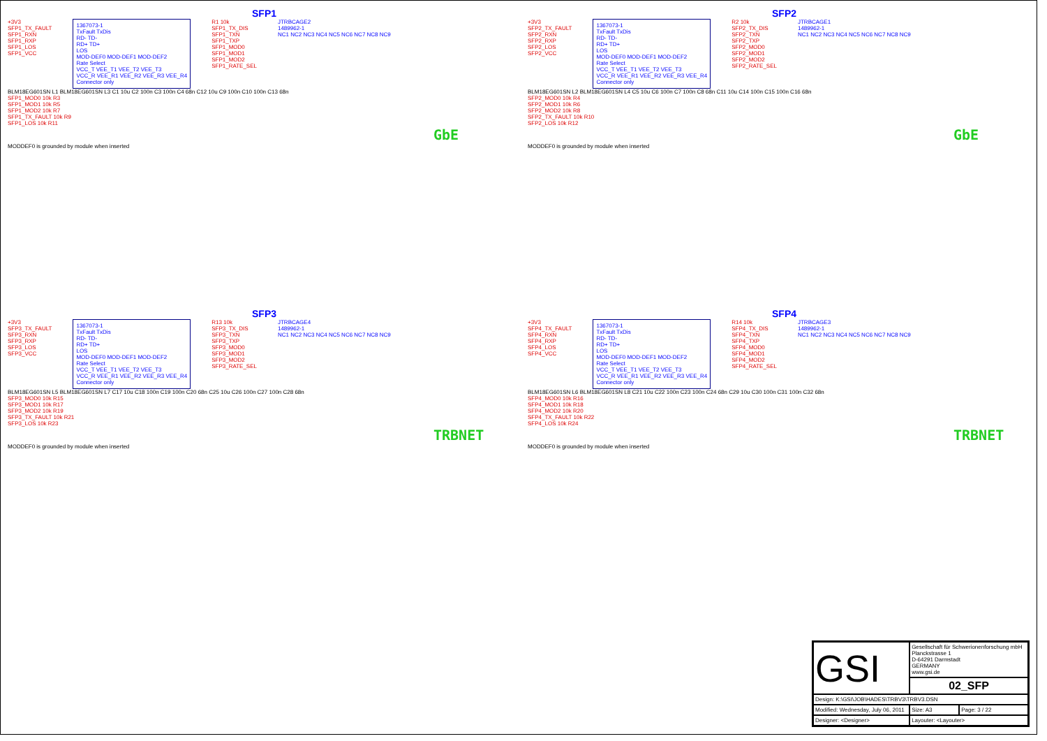SFP1
+3V3
SFP1_TX_FAULT
SFP1_RXN
SFP1_RXP
SFP1_LOS
SFP1_VCC
1367073-1
TxFault TxDis
RD- TD-
RD+ TD+
LOS
MOD-DEF0 MOD-DEF1 MOD-DEF2
Rate Select
VCC_T VEE_T1 VEE_T2 VEE_T3
VCC_R VEE_R1 VEE_R2 VEE_R3 VEE_R4
Connector only
R1 10k
SFP1_TX_DIS
SFP1_TXN
SFP1_TXP
SFP1_MOD0
SFP1_MOD1
SFP1_MOD2
SFP1_RATE_SEL
JTRBCAGE2
1489962-1
NC1 NC2 NC3 NC4 NC5 NC6 NC7 NC8 NC9
BLM18EG601SN L1 BLM18EG601SN L3 C1 10u C2 100n C3 100n C4 68n C12 10u C9 100n C10 100n C13 68n
SFP1_MOD0 10k R3
SFP1_MOD1 10k R5
SFP1_MOD2 10k R7
SFP1_TX_FAULT 10k R9
SFP1_LOS 10k R11
GbE
MODDEF0 is grounded by module when inserted
SFP2
+3V3
SFP2_TX_FAULT
SFP2_RXN
SFP2_RXP
SFP2_LOS
SFP2_VCC
1367073-1
TxFault TxDis
RD- TD-
RD+ TD+
LOS
MOD-DEF0 MOD-DEF1 MOD-DEF2
Rate Select
VCC_T VEE_T1 VEE_T2 VEE_T3
VCC_R VEE_R1 VEE_R2 VEE_R3 VEE_R4
Connector only
R2 10k
SFP2_TX_DIS
SFP2_TXN
SFP2_TXP
SFP2_MOD0
SFP2_MOD1
SFP2_MOD2
SFP2_RATE_SEL
JTRBCAGE1
1489962-1
NC1 NC2 NC3 NC4 NC5 NC6 NC7 NC8 NC9
BLM18EG601SN L2 BLM18EG601SN L4 C5 10u C6 100n C7 100n C8 68n C11 10u C14 100n C15 100n C16 68n
SFP2_MOD0 10k R4
SFP2_MOD1 10k R6
SFP2_MOD2 10k R8
SFP2_TX_FAULT 10k R10
SFP2_LOS 10k R12
GbE
MODDEF0 is grounded by module when inserted
SFP3
+3V3
SFP3_TX_FAULT
SFP3_RXN
SFP3_RXP
SFP3_LOS
SFP3_VCC
1367073-1
TxFault TxDis
RD- TD-
RD+ TD+
LOS
MOD-DEF0 MOD-DEF1 MOD-DEF2
Rate Select
VCC_T VEE_T1 VEE_T2 VEE_T3
VCC_R VEE_R1 VEE_R2 VEE_R3 VEE_R4
Connector only
R13 10k
SFP3_TX_DIS
SFP3_TXN
SFP3_TXP
SFP3_MOD0
SFP3_MOD1
SFP3_MOD2
SFP3_RATE_SEL
JTRBCAGE4
1489962-1
NC1 NC2 NC3 NC4 NC5 NC6 NC7 NC8 NC9
BLM18EG601SN L5 BLM18EG601SN L7 C17 10u C18 100n C19 100n C20 68n C25 10u C26 100n C27 100n C28 68n
SFP3_MOD0 10k R15
SFP3_MOD1 10k R17
SFP3_MOD2 10k R19
SFP3_TX_FAULT 10k R21
SFP3_LOS 10k R23
TRBNET
MODDEF0 is grounded by module when inserted
SFP4
+3V3
SFP4_TX_FAULT
SFP4_RXN
SFP4_RXP
SFP4_LOS
SFP4_VCC
1367073-1
TxFault TxDis
RD- TD-
RD+ TD+
LOS
MOD-DEF0 MOD-DEF1 MOD-DEF2
Rate Select
VCC_T VEE_T1 VEE_T2 VEE_T3
VCC_R VEE_R1 VEE_R2 VEE_R3 VEE_R4
Connector only
R14 10k
SFP4_TX_DIS
SFP4_TXN
SFP4_TXP
SFP4_MOD0
SFP4_MOD1
SFP4_MOD2
SFP4_RATE_SEL
JTRBCAGE3
1489962-1
NC1 NC2 NC3 NC4 NC5 NC6 NC7 NC8 NC9
BLM18EG601SN L6 BLM18EG601SN L8 C21 10u C22 100n C23 100n C24 68n C29 10u C30 100n C31 100n C32 68n
SFP4_MOD0 10k R16
SFP4_MOD1 10k R18
SFP4_MOD2 10k R20
SFP4_TX_FAULT 10k R22
SFP4_LOS 10k R24
TRBNET
MODDEF0 is grounded by module when inserted
| GSI | Gesellschaft für Schwerionenforschung mbH Planckstrasse 1 D-64291 Darmstadt GERMANY www.gsi.de | |
| | 02_SFP | |
| Design: K:\GSI\JOB\HADES\TRBV3\TRBV3.DSN | | |
| Modified: Wednesday, July 06, 2011 | Size: A3 | Page: 3 / 22 |
| Designer: <Designer> | Layouter: <Layouter> | |